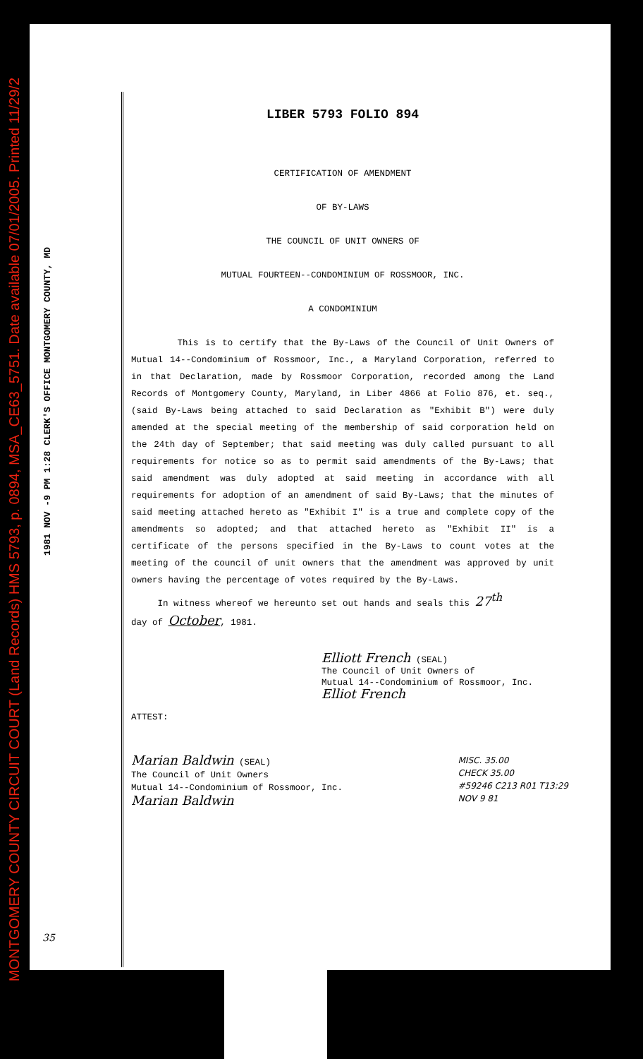MONTGOMERY COUNTY CIRCUIT COURT (Land Records) HMS 5793, p. 0894, MSA_CE63_5751. Date available 07/01/2005. Printed 11/29/2
1981 NOV -9 PM 1:28 CLERK'S OFFICE MONTGOMERY COUNTY, MD
LIBER 5793 FOLIO 894
CERTIFICATION OF AMENDMENT
OF BY-LAWS
THE COUNCIL OF UNIT OWNERS OF
MUTUAL FOURTEEN--CONDOMINIUM OF ROSSMOOR, INC.
A CONDOMINIUM
This is to certify that the By-Laws of the Council of Unit Owners of Mutual 14--Condominium of Rossmoor, Inc., a Maryland Corporation, referred to in that Declaration, made by Rossmoor Corporation, recorded among the Land Records of Montgomery County, Maryland, in Liber 4866 at Folio 876, et. seq., (said By-Laws being attached to said Declaration as "Exhibit B") were duly amended at the special meeting of the membership of said corporation held on the 24th day of September; that said meeting was duly called pursuant to all requirements for notice so as to permit said amendments of the By-Laws; that said amendment was duly adopted at said meeting in accordance with all requirements for adoption of an amendment of said By-Laws; that the minutes of said meeting attached hereto as "Exhibit I" is a true and complete copy of the amendments so adopted; and that attached hereto as "Exhibit II" is a certificate of the persons specified in the By-Laws to count votes at the meeting of the council of unit owners that the amendment was approved by unit owners having the percentage of votes required by the By-Laws.
In witness whereof we hereunto set out hands and seals this 27<sup>th</sup>
day of October, 1981.
Elliott French (SEAL)
The Council of Unit Owners of
Mutual 14--Condominium of Rossmoor, Inc.
Elliot French
ATTEST:
Marian Baldwin (SEAL)
The Council of Unit Owners
Mutual 14--Condominium of Rossmoor, Inc.
Marian Baldwin
MISC. 35.00
CHECK 35.00
#59246 C213 R01 T13:29
NOV 9 81
35